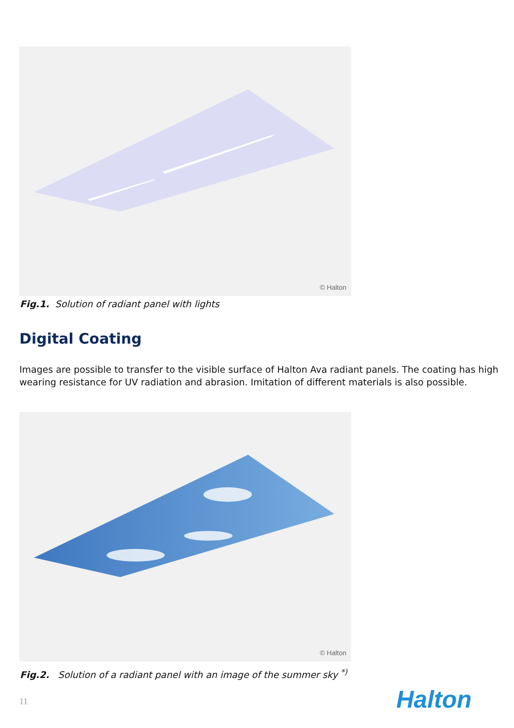© Halton
Fig.1. Solution of radiant panel with lights
Digital Coating
Images are possible to transfer to the visible surface of Halton Ava radiant panels. The coating has high wearing resistance for UV radiation and abrasion. Imitation of different materials is also possible.
© Halton
Fig.2. Solution of a radiant panel with an image of the summer sky <sup>*)</sup>
11 Halton